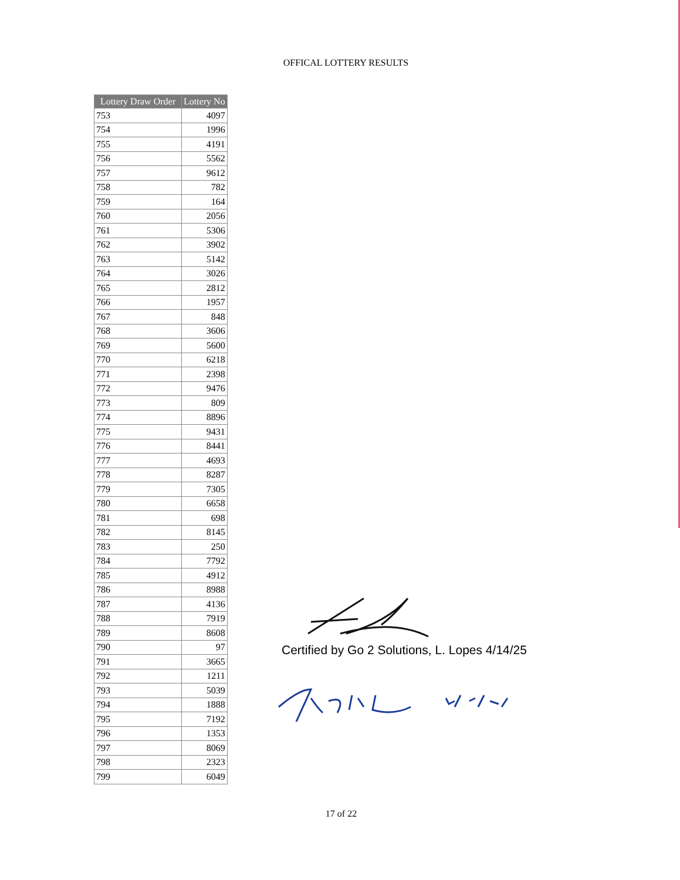OFFICAL LOTTERY RESULTS
| Lottery Draw Order | Lottery No |
| --- | --- |
| 753 | 4097 |
| 754 | 1996 |
| 755 | 4191 |
| 756 | 5562 |
| 757 | 9612 |
| 758 | 782 |
| 759 | 164 |
| 760 | 2056 |
| 761 | 5306 |
| 762 | 3902 |
| 763 | 5142 |
| 764 | 3026 |
| 765 | 2812 |
| 766 | 1957 |
| 767 | 848 |
| 768 | 3606 |
| 769 | 5600 |
| 770 | 6218 |
| 771 | 2398 |
| 772 | 9476 |
| 773 | 809 |
| 774 | 8896 |
| 775 | 9431 |
| 776 | 8441 |
| 777 | 4693 |
| 778 | 8287 |
| 779 | 7305 |
| 780 | 6658 |
| 781 | 698 |
| 782 | 8145 |
| 783 | 250 |
| 784 | 7792 |
| 785 | 4912 |
| 786 | 8988 |
| 787 | 4136 |
| 788 | 7919 |
| 789 | 8608 |
| 790 | 97 |
| 791 | 3665 |
| 792 | 1211 |
| 793 | 5039 |
| 794 | 1888 |
| 795 | 7192 |
| 796 | 1353 |
| 797 | 8069 |
| 798 | 2323 |
| 799 | 6049 |
Certified by Go 2 Solutions, L. Lopes 4/14/25
17 of 22